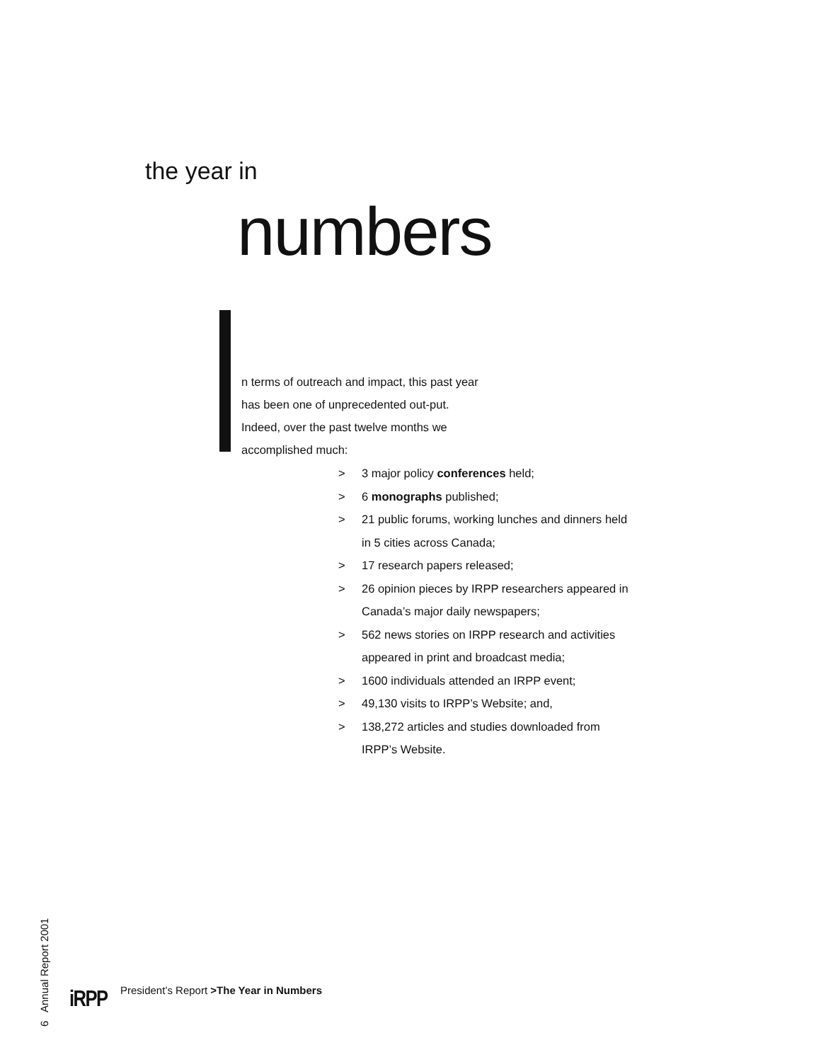the year in
numbers
n terms of outreach and impact, this past year has been one of unprecedented out-put. Indeed, over the past twelve months we accomplished much:
> 3 major policy conferences held;
> 6 monographs published;
> 21 public forums, working lunches and dinners held in 5 cities across Canada;
> 17 research papers released;
> 26 opinion pieces by IRPP researchers appeared in Canada’s major daily newspapers;
> 562 news stories on IRPP research and activities appeared in print and broadcast media;
> 1600 individuals attended an IRPP event;
> 49,130 visits to IRPP’s Website; and,
> 138,272 articles and studies downloaded from IRPP’s Website.
6 Annual Report 2001
iRPP
President’s Report >The Year in Numbers